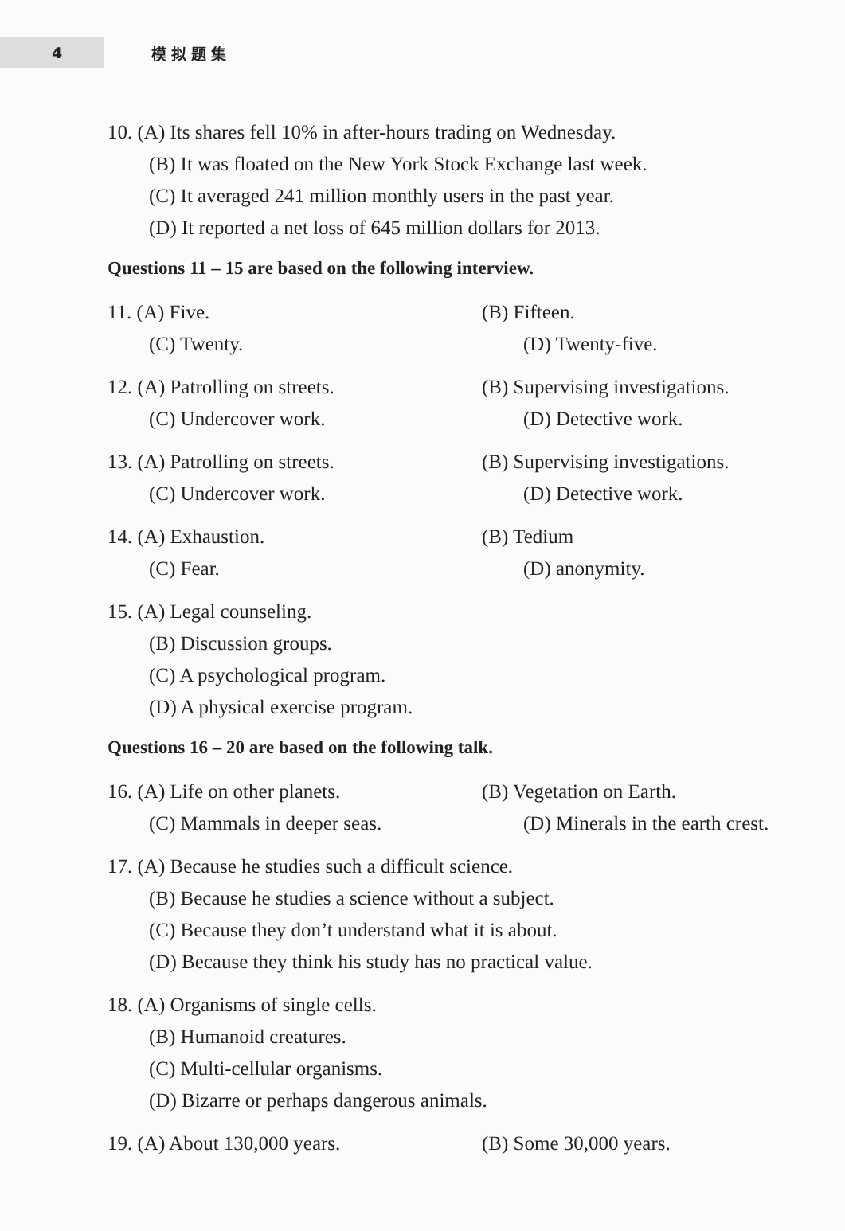4
模拟题集
10. (A) Its shares fell 10% in after-hours trading on Wednesday.
(B) It was floated on the New York Stock Exchange last week.
(C) It averaged 241 million monthly users in the past year.
(D) It reported a net loss of 645 million dollars for 2013.
Questions 11 – 15 are based on the following interview.
11. (A) Five. (B) Fifteen.
(C) Twenty. (D) Twenty-five.
12. (A) Patrolling on streets. (B) Supervising investigations.
(C) Undercover work. (D) Detective work.
13. (A) Patrolling on streets. (B) Supervising investigations.
(C) Undercover work. (D) Detective work.
14. (A) Exhaustion. (B) Tedium
(C) Fear. (D) anonymity.
15. (A) Legal counseling.
(B) Discussion groups.
(C) A psychological program.
(D) A physical exercise program.
Questions 16 – 20 are based on the following talk.
16. (A) Life on other planets. (B) Vegetation on Earth.
(C) Mammals in deeper seas. (D) Minerals in the earth crest.
17. (A) Because he studies such a difficult science.
(B) Because he studies a science without a subject.
(C) Because they don’t understand what it is about.
(D) Because they think his study has no practical value.
18. (A) Organisms of single cells.
(B) Humanoid creatures.
(C) Multi-cellular organisms.
(D) Bizarre or perhaps dangerous animals.
19. (A) About 130,000 years. (B) Some 30,000 years.